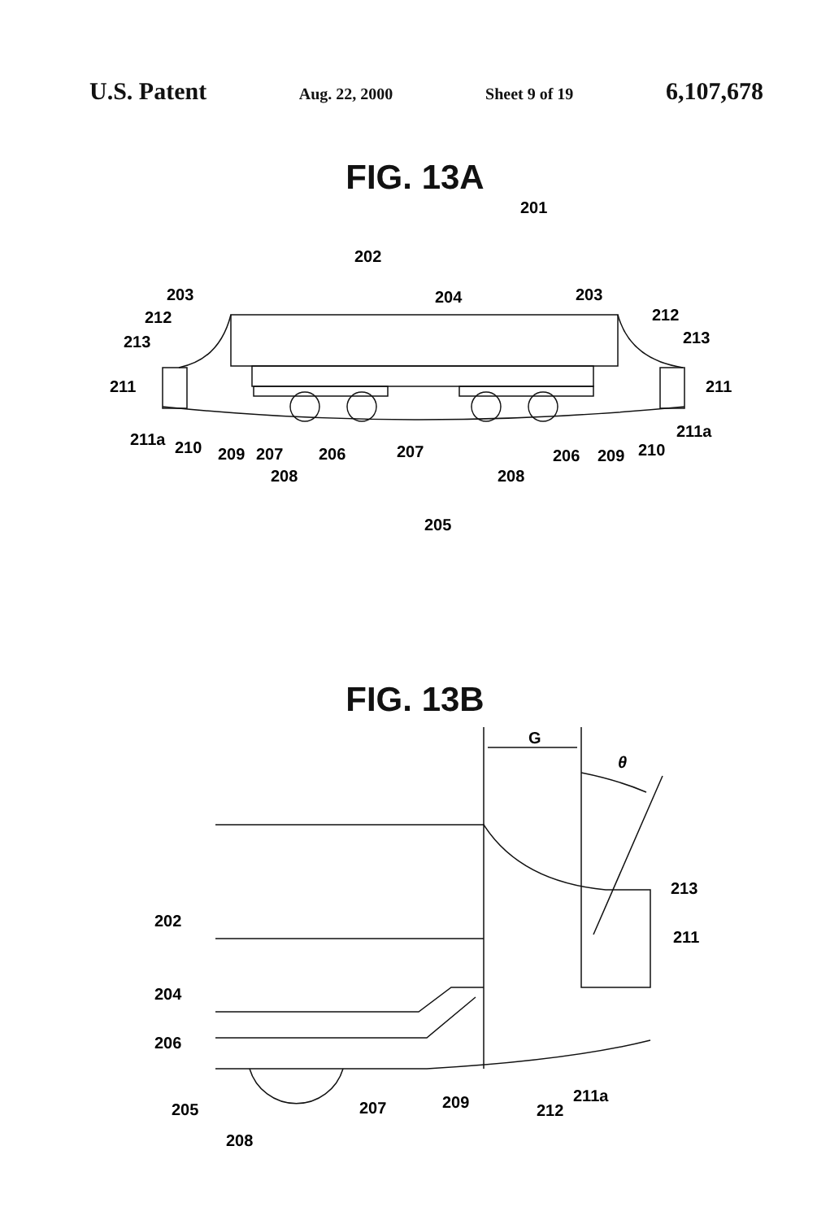U.S. Patent Aug. 22, 2000 Sheet 9 of 19 6,107,678
FIG. 13A
201
202
203
204
203
212
212
213
213
211
211
211a
210
209
207
206
207
206
209
210
211a
208
208
205
FIG. 13B
G
θ
202
204
206
213
211
205
208
207
209
212
211a